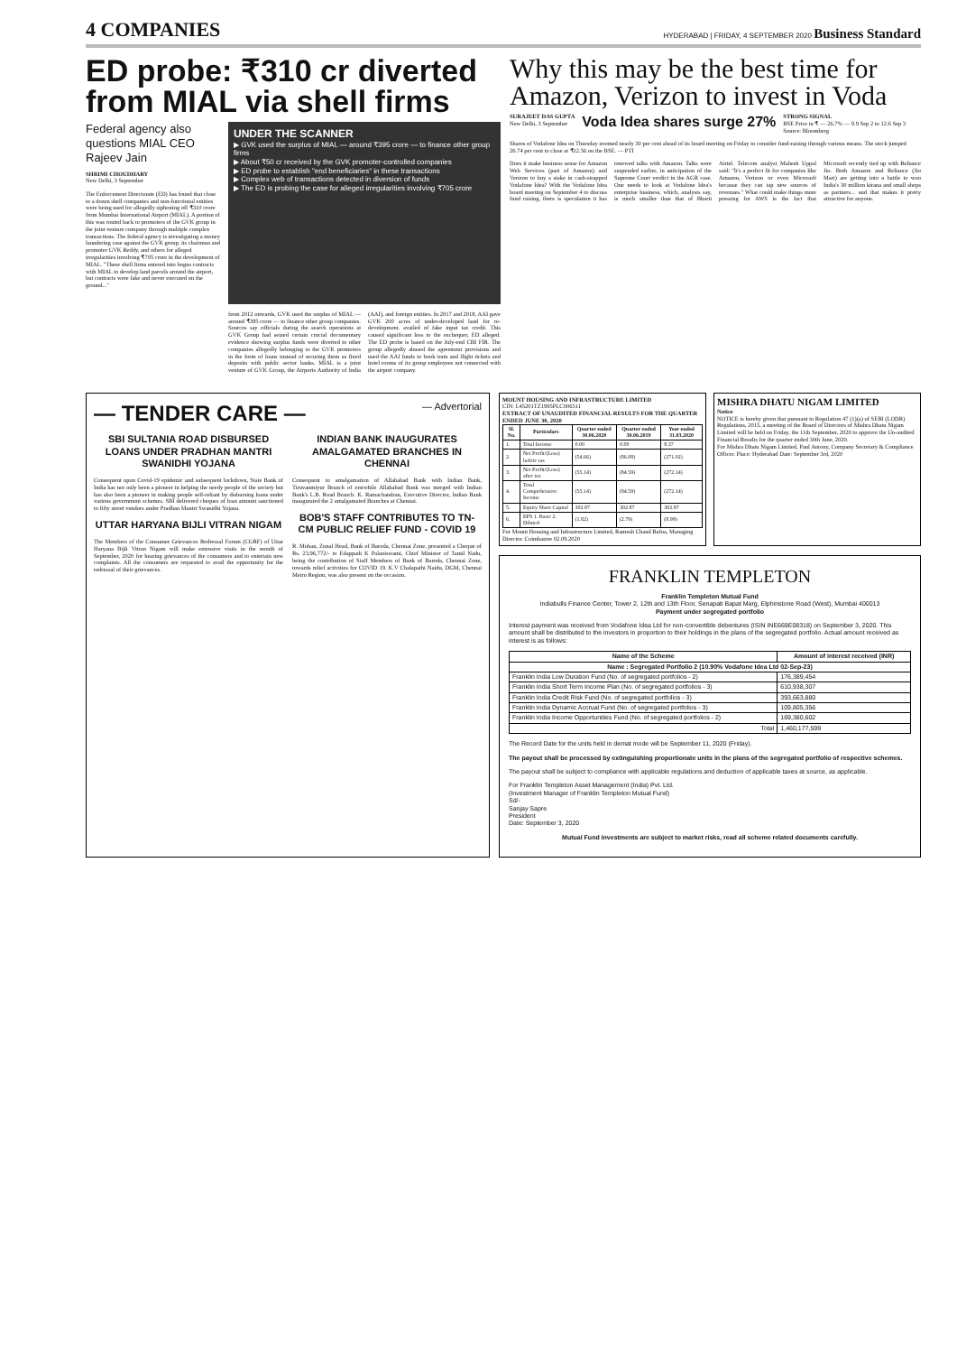4 COMPANIES
HYDERABAD | FRIDAY, 4 SEPTEMBER 2020 Business Standard
ED probe: ₹310 cr diverted from MIAL via shell firms
Federal agency also questions MIAL CEO Rajeev Jain
SHRIMI CHOUDHARY
New Delhi, 3 September
The Enforcement Directorate (ED) has found that close to a dozen shell companies and non-functional entities were being used for allegedly siphoning off ₹310 crore from Mumbai International Airport (MIAL). A portion of this was routed back to promoters of the GVK group in the joint venture company through multiple complex transactions. The federal agency is investigating a money laundering case against the GVK group, its chairman and promoter GVK Reddy, and others for alleged irregularities involving ₹705 crore in the development of MIAL. "These shell firms entered into bogus contracts with MIAL to develop land parcels around the airport, but contracts were fake and never executed on the ground..."
UNDER THE SCANNER
▶ GVK used the surplus of MIAL — around ₹395 crore — to finance other group firms
▶ About ₹50 cr received by the GVK promoter-controlled companies
▶ ED probe to establish "end beneficiaries" in these transactions
▶ Complex web of transactions detected in diversion of funds
▶ The ED is probing the case for alleged irregularities involving ₹705 crore
from 2012 onwards, GVK used the surplus of MIAL — around ₹395 crore — to finance other group companies. Sources say officials during the search operations at GVK Group had seized certain crucial documentary evidence showing surplus funds were diverted to other companies allegedly belonging to the GVK promoters in the form of loans instead of securing them as fixed deposits with public sector banks. MIAL is a joint venture of GVK Group, the Airports Authority of India (AAI), and foreign entities. In 2017 and 2018, AAI gave GVK 200 acres of under-developed land for re-development. availed of fake input tax credit. This caused significant loss to the exchequer, ED alleged. The ED probe is based on the July-end CBI FIR. The group allegedly abused the agreement provisions and used the AAI funds to book train and flight tickets and hotel rooms of its group employees not connected with the airport company.
Why this may be the best time for Amazon, Verizon to invest in Voda
SURAJEET DAS GUPTA
New Delhi, 3 September
Voda Idea shares surge 27%
STRONG SIGNAL
BSE Price in ₹ — 26.7% — 9.9 Sep 2 to 12.6 Sep 3
Source: Bloomberg
Shares of Vodafone Idea on Thursday zoomed nearly 30 per cent ahead of its board meeting on Friday to consider fund-raising through various means. The stock jumped 26.74 per cent to close at ₹12.56 on the BSE. — PTI
Does it make business sense for Amazon Web Services (part of Amazon) and Verizon to buy a stake in cash-strapped Vodafone Idea? With the Vodafone Idea board meeting on September 4 to discuss fund raising, there is speculation it has renewed talks with Amazon. Talks were suspended earlier, in anticipation of the Supreme Court verdict in the AGR case. One needs to look at Vodafone Idea's enterprise business, which, analysts say, is much smaller than that of Bharti Airtel. Telecom analyst Mahesh Uppal said: "It's a perfect fit for companies like Amazon, Verizon or even Microsoft because they can tap new sources of revenues." What could make things more pressing for AWS is the fact that Microsoft recently tied up with Reliance Jio. Both Amazon and Reliance (Jio Mart) are getting into a battle to woo India's 30 million kirana and small shops as partners... and that makes it pretty attractive for anyone.
— TENDER CARE — — Advertorial
SBI SULTANIA ROAD DISBURSED LOANS UNDER PRADHAN MANTRI SWANIDHI YOJANA
Consequent upon Covid-19 epidemic and subsequent lockdown, State Bank of India has not only been a pioneer in helping the needy people of the society but has also been a pioneer in making people self-reliant by disbursing loans under various government schemes. SBI delivered cheques of loan amount sanctioned to fifty street vendors under Pradhan Mantri Swanidhi Yojana.
UTTAR HARYANA BIJLI VITRAN NIGAM
The Members of the Consumer Grievances Redressal Forum (CGRF) of Uttar Haryana Bijli Vitran Nigam will make extensive visits in the month of September, 2020 for hearing grievances of the consumers and to entertain new complaints. All the consumers are requested to avail the opportunity for the redressal of their grievances.
INDIAN BANK INAUGURATES AMALGAMATED BRANCHES IN CHENNAI
Consequent to amalgamation of Allahabad Bank with Indian Bank, Tiruvanmiyur Branch of erstwhile Allahabad Bank was merged with Indian Bank's L.B. Road Branch. K. Ramachandran, Executive Director, Indian Bank inaugurated the 2 amalgamated Branches at Chennai.
BOB'S STAFF CONTRIBUTES TO TN-CM PUBLIC RELIEF FUND - COVID 19
R. Mohan, Zonal Head, Bank of Baroda, Chennai Zone, presented a Cheque of Rs. 23,96,772/- to Edappadi K Palaniswami, Chief Minister of Tamil Nadu, being the contribution of Staff Members of Bank of Baroda, Chennai Zone, towards relief activities for COVID 19. K.V Chalapathi Naidu, DGM, Chennai Metro Region, was also present on the occasion.
MOUNT HOUSING AND INFRASTRUCTURE LIMITED
CIN: L45201TZ1995PLC006511
EXTRACT OF UNAUDITED FINANCIAL RESULTS FOR THE QUARTER ENDED JUNE 30, 2020
| Sl. No. | Particulars | Quarter ended 30.06.2020 | Quarter ended 30.06.2019 | Year ended 31.03.2020 |
| --- | --- | --- | --- | --- |
| 1. | Total Income | 0.00 | 0.00 | 8.37 |
| 2. | Net Profit/(Loss) before tax | (54.66) | (86.08) | (271.02) |
| 3. | Net Profit/(Loss) after tax | (55.14) | (84.59) | (272.14) |
| 4. | Total Comprehensive Income | (55.14) | (84.59) | (272.14) |
| 5. | Equity Share Capital | 302.87 | 302.87 | 302.87 |
| 6. | EPS 1. Basic 2. Diluted | (1.82) | (2.79) | (8.99) |
For Mount Housing and Infrastructure Limited, Ramesh Chand Bafna, Managing Director. Coimbatore 02.09.2020
MISHRA DHATU NIGAM LIMITED
Notice
NOTICE is hereby given that pursuant to Regulation 47 (1)(a) of SEBI (LODR) Regulations, 2015, a meeting of the Board of Directors of Mishra Dhatu Nigam Limited will be held on Friday, the 11th September, 2020 to approve the Un-audited Financial Results for the quarter ended 30th June, 2020.
For Mishra Dhatu Nigam Limited, Paul Antony, Company Secretary & Compliance Officer. Place: Hyderabad Date: September 3rd, 2020
FRANKLIN TEMPLETON
Franklin Templeton Mutual Fund
Indiabulls Finance Center, Tower 2, 12th and 13th Floor, Senapati Bapat Marg, Elphinstone Road (West), Mumbai 400013
Payment under segregated portfolio
Interest payment was received from Vodafone Idea Ltd for non-convertible debentures (ISIN INE669E08318) on September 3, 2020. This amount shall be distributed to the investors in proportion to their holdings in the plans of the segregated portfolio. Actual amount received as interest is as follows:
| Name of the Scheme | Amount of interest received (INR) |
| --- | --- |
| Name : Segregated Portfolio 2 (10.90% Vodafone Idea Ltd 02-Sep-23) | |
| Franklin India Low Duration Fund (No. of segregated portfolios - 2) | 176,389,454 |
| Franklin India Short Term Income Plan (No. of segregated portfolios - 3) | 610,938,307 |
| Franklin India Credit Risk Fund (No. of segregated portfolios - 3) | 393,663,880 |
| Franklin India Dynamic Accrual Fund (No. of segregated portfolios - 3) | 109,805,356 |
| Franklin India Income Opportunities Fund (No. of segregated portfolios - 2) | 169,380,602 |
| Total | 1,460,177,599 |
The Record Date for the units held in demat mode will be September 11, 2020 (Friday).
The payout shall be processed by extinguishing proportionate units in the plans of the segregated portfolio of respective schemes.
The payout shall be subject to compliance with applicable regulations and deduction of applicable taxes at source, as applicable.
For Franklin Templeton Asset Management (India) Pvt. Ltd.
(Investment Manager of Franklin Templeton Mutual Fund)
Sd/-
Sanjay Sapre
President
Date: September 3, 2020
Mutual Fund investments are subject to market risks, read all scheme related documents carefully.